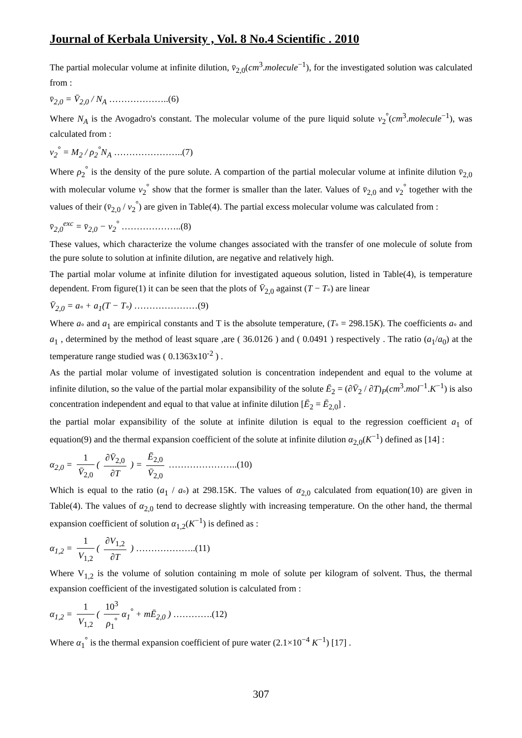Journal of Kerbala University , Vol. 8 No.4 Scientific . 2010
The partial molecular volume at infinite dilution, v̄<sub>2,0</sub>(cm<sup>3</sup>.molecule<sup>−1</sup>), for the investigated solution was calculated from :
v̄<sub>2,0</sub> = V̄<sub>2,0</sub> / N<sub>A</sub> ………………..(6)
Where N<sub>A</sub> is the Avogadro's constant. The molecular volume of the pure liquid solute ν<sub>2</sub><sup>°</sup>(cm<sup>3</sup>.molecule<sup>−1</sup>), was calculated from :
ν<sub>2</sub><sup>°</sup> = M<sub>2</sub> / ρ<sub>2</sub><sup>°</sup>N<sub>A</sub> …………………..(7)
Where ρ<sub>2</sub><sup>°</sup> is the density of the pure solute. A compartion of the partial molecular volume at infinite dilution v̄<sub>2,0</sub> with molecular volume ν<sub>2</sub><sup>°</sup> show that the former is smaller than the later. Values of v̄<sub>2,0</sub> and ν<sub>2</sub><sup>°</sup> together with the values of their (v̄<sub>2,0</sub> / ν<sub>2</sub><sup>°</sup>) are given in Table(4). The partial excess molecular volume was calculated from :
v̄<sub>2,0</sub><sup>exc</sup> = v̄<sub>2,0</sub> − ν<sub>2</sub><sup>°</sup> ………………..(8)
These values, which characterize the volume changes associated with the transfer of one molecule of solute from the pure solute to solution at infinite dilution, are negative and relatively high.
The partial molar volume at infinite dilution for investigated aqueous solution, listed in Table(4), is temperature dependent. From figure(1) it can be seen that the plots of V̄<sub>2,0</sub> against (T − T<sub>°</sub>) are linear
V̄<sub>2,0</sub> = a<sub>°</sub> + a<sub>1</sub>(T − T<sub>°</sub>) …………………(9)
Where a<sub>°</sub> and a<sub>1</sub> are empirical constants and T is the absolute temperature, (T<sub>°</sub> = 298.15K). The coefficients a<sub>°</sub> and a<sub>1</sub> , determined by the method of least square ,are ( 36.0126 ) and ( 0.0491 ) respectively . The ratio (a<sub>1</sub>/a<sub>0</sub>) at the temperature range studied was ( 0.1363x10<sup>-2</sup> ) .
As the partial molar volume of investigated solution is concentration independent and equal to the volume at infinite dilution, so the value of the partial molar expansibility of the solute Ē<sub>2</sub> = (∂V̄<sub>2</sub> / ∂T)<sub>P</sub>(cm<sup>3</sup>.mol<sup>−1</sup>.K<sup>−1</sup>) is also concentration independent and equal to that value at infinite dilution [Ē<sub>2</sub> = Ē<sub>2,0</sub>] .
the partial molar expansibility of the solute at infinite dilution is equal to the regression coefficient a<sub>1</sub> of equation(9) and the thermal expansion coefficient of the solute at infinite dilution α<sub>2,0</sub>(K<sup>−1</sup>) defined as [14] :
α<sub>2,0</sub> = 1 V̄<sub>2,0</sub> ( ∂V̄<sub>2,0</sub> ∂T ) = Ē<sub>2,0</sub> V̄<sub>2,0</sub> …………………..(10)
Which is equal to the ratio (a<sub>1</sub> / a<sub>°</sub>) at 298.15K. The values of α<sub>2,0</sub> calculated from equation(10) are given in Table(4). The values of α<sub>2,0</sub> tend to decrease slightly with increasing temperature. On the other hand, the thermal expansion coefficient of solution α<sub>1,2</sub>(K<sup>−1</sup>) is defined as :
α<sub>1,2</sub> = 1 V<sub>1,2</sub> ( ∂V<sub>1,2</sub> ∂T ) ………………..(11)
Where V<sub>1,2</sub> is the volume of solution containing m mole of solute per kilogram of solvent. Thus, the thermal expansion coefficient of the investigated solution is calculated from :
α<sub>1,2</sub> = 1 V<sub>1,2</sub> ( 10<sup>3</sup> ρ<sub>1</sub><sup>°</sup> α<sub>1</sub><sup>°</sup> + mĒ<sub>2,0</sub> ) ………….(12)
Where α<sub>1</sub><sup>°</sup> is the thermal expansion coefficient of pure water (2.1×10<sup>−4</sup> K<sup>−1</sup>) [17] .
307